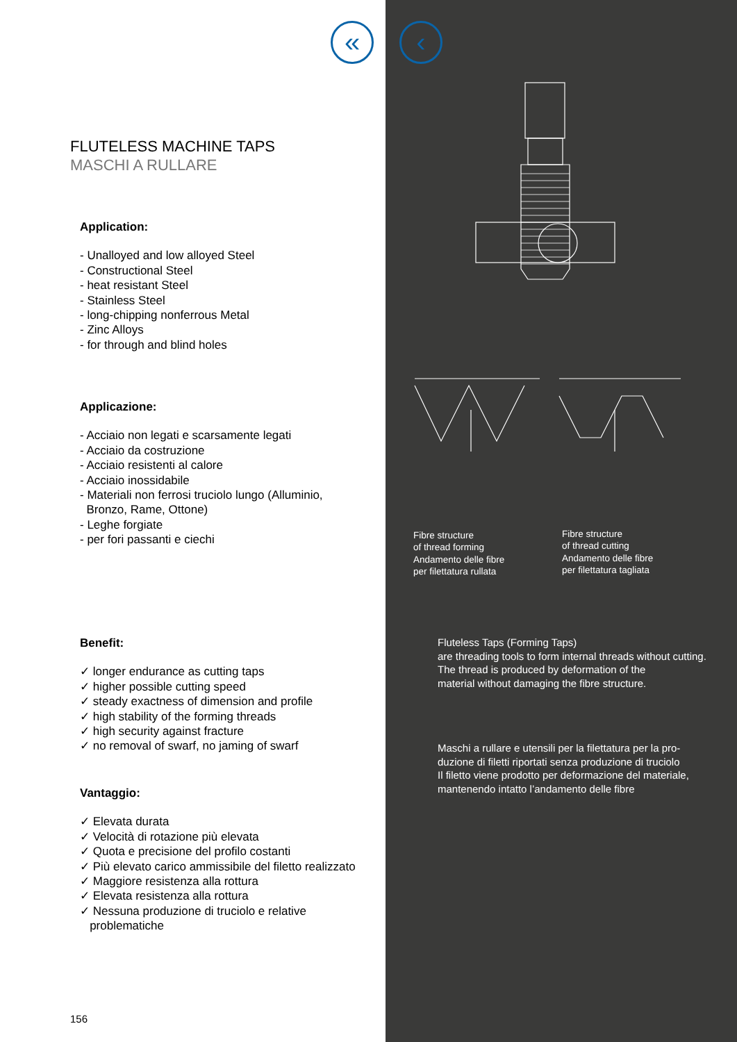«
FLUTELESS MACHINE TAPS
MASCHI A RULLARE
Application:
- Unalloyed and low alloyed Steel
- Constructional Steel
- heat resistant Steel
- Stainless Steel
- long-chipping nonferrous Metal
- Zinc Alloys
- for through and blind holes
Applicazione:
- Acciaio non legati e scarsamente legati
- Acciaio da costruzione
- Acciaio resistenti al calore
- Acciaio inossidabile
- Materiali non ferrosi truciolo lungo (Alluminio,
Bronzo, Rame, Ottone)
- Leghe forgiate
- per fori passanti e ciechi
Benefit:
✓ longer endurance as cutting taps
✓ higher possible cutting speed
✓ steady exactness of dimension and profile
✓ high stability of the forming threads
✓ high security against fracture
✓ no removal of swarf, no jaming of swarf
Vantaggio:
✓ Elevata durata
✓ Velocità di rotazione più elevata
✓ Quota e precisione del profilo costanti
✓ Più elevato carico ammissibile del filetto realizzato
✓ Maggiore resistenza alla rottura
✓ Elevata resistenza alla rottura
✓ Nessuna produzione di truciolo e relative
problematiche
156
‹
Fibre structure
of thread forming
Andamento delle fibre
per filettatura rullata
Fibre structure
of thread cutting
Andamento delle fibre
per filettatura tagliata
Fluteless Taps (Forming Taps)
are threading tools to form internal threads without cutting.
The thread is produced by deformation of the
material without damaging the fibre structure.
Maschi a rullare e utensili per la filettatura per la pro-
duzione di filetti riportati senza produzione di truciolo
Il filetto viene prodotto per deformazione del materiale,
mantenendo intatto l’andamento delle fibre